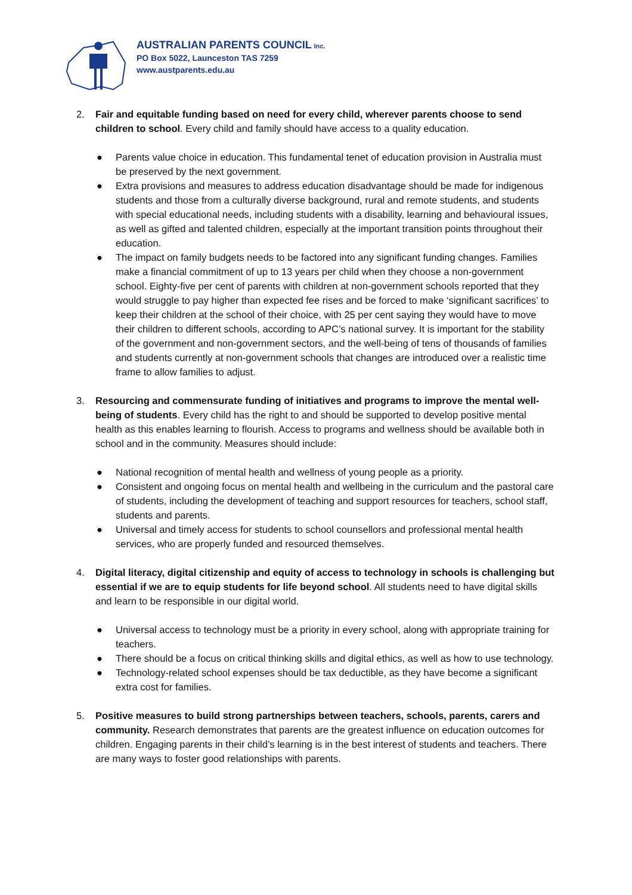AUSTRALIAN PARENTS COUNCIL Inc.
PO Box 5022, Launceston TAS 7259
www.austparents.edu.au
2. Fair and equitable funding based on need for every child, wherever parents choose to send children to school. Every child and family should have access to a quality education.
● Parents value choice in education. This fundamental tenet of education provision in Australia must be preserved by the next government.
● Extra provisions and measures to address education disadvantage should be made for indigenous students and those from a culturally diverse background, rural and remote students, and students with special educational needs, including students with a disability, learning and behavioural issues, as well as gifted and talented children, especially at the important transition points throughout their education.
● The impact on family budgets needs to be factored into any significant funding changes. Families make a financial commitment of up to 13 years per child when they choose a non-government school. Eighty-five per cent of parents with children at non-government schools reported that they would struggle to pay higher than expected fee rises and be forced to make ‘significant sacrifices’ to keep their children at the school of their choice, with 25 per cent saying they would have to move their children to different schools, according to APC’s national survey. It is important for the stability of the government and non-government sectors, and the well-being of tens of thousands of families and students currently at non-government schools that changes are introduced over a realistic time frame to allow families to adjust.
3. Resourcing and commensurate funding of initiatives and programs to improve the mental well-being of students. Every child has the right to and should be supported to develop positive mental health as this enables learning to flourish. Access to programs and wellness should be available both in school and in the community. Measures should include:
● National recognition of mental health and wellness of young people as a priority.
● Consistent and ongoing focus on mental health and wellbeing in the curriculum and the pastoral care of students, including the development of teaching and support resources for teachers, school staff, students and parents.
● Universal and timely access for students to school counsellors and professional mental health services, who are properly funded and resourced themselves.
4. Digital literacy, digital citizenship and equity of access to technology in schools is challenging but essential if we are to equip students for life beyond school. All students need to have digital skills and learn to be responsible in our digital world.
● Universal access to technology must be a priority in every school, along with appropriate training for teachers.
● There should be a focus on critical thinking skills and digital ethics, as well as how to use technology.
● Technology-related school expenses should be tax deductible, as they have become a significant extra cost for families.
5. Positive measures to build strong partnerships between teachers, schools, parents, carers and community. Research demonstrates that parents are the greatest influence on education outcomes for children. Engaging parents in their child’s learning is in the best interest of students and teachers. There are many ways to foster good relationships with parents.